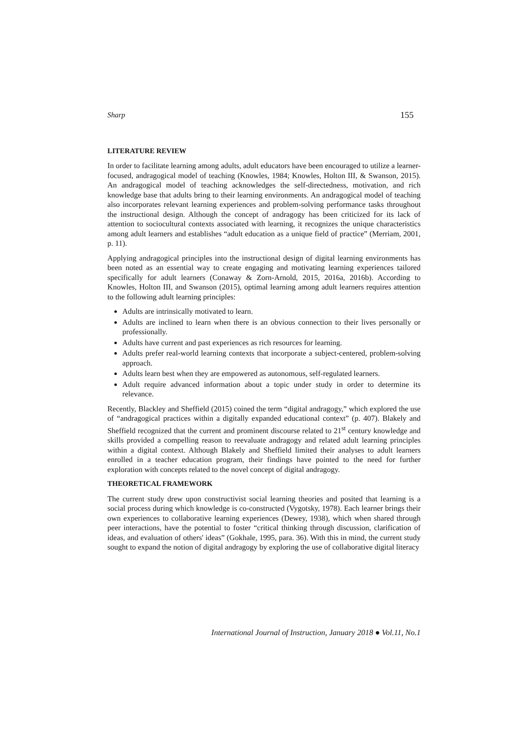Sharp 155
LITERATURE REVIEW
In order to facilitate learning among adults, adult educators have been encouraged to utilize a learner-focused, andragogical model of teaching (Knowles, 1984; Knowles, Holton III, & Swanson, 2015). An andragogical model of teaching acknowledges the self-directedness, motivation, and rich knowledge base that adults bring to their learning environments. An andragogical model of teaching also incorporates relevant learning experiences and problem-solving performance tasks throughout the instructional design. Although the concept of andragogy has been criticized for its lack of attention to sociocultural contexts associated with learning, it recognizes the unique characteristics among adult learners and establishes “adult education as a unique field of practice” (Merriam, 2001, p. 11).
Applying andragogical principles into the instructional design of digital learning environments has been noted as an essential way to create engaging and motivating learning experiences tailored specifically for adult learners (Conaway & Zorn-Arnold, 2015, 2016a, 2016b). According to Knowles, Holton III, and Swanson (2015), optimal learning among adult learners requires attention to the following adult learning principles:
Adults are intrinsically motivated to learn.
Adults are inclined to learn when there is an obvious connection to their lives personally or professionally.
Adults have current and past experiences as rich resources for learning.
Adults prefer real-world learning contexts that incorporate a subject-centered, problem-solving approach.
Adults learn best when they are empowered as autonomous, self-regulated learners.
Adult require advanced information about a topic under study in order to determine its relevance.
Recently, Blackley and Sheffield (2015) coined the term “digital andragogy,” which explored the use of “andragogical practices within a digitally expanded educational context” (p. 407). Blakely and Sheffield recognized that the current and prominent discourse related to 21<sup>st</sup> century knowledge and skills provided a compelling reason to reevaluate andragogy and related adult learning principles within a digital context. Although Blakely and Sheffield limited their analyses to adult learners enrolled in a teacher education program, their findings have pointed to the need for further exploration with concepts related to the novel concept of digital andragogy.
THEORETICAL FRAMEWORK
The current study drew upon constructivist social learning theories and posited that learning is a social process during which knowledge is co-constructed (Vygotsky, 1978). Each learner brings their own experiences to collaborative learning experiences (Dewey, 1938), which when shared through peer interactions, have the potential to foster “critical thinking through discussion, clarification of ideas, and evaluation of others' ideas” (Gokhale, 1995, para. 36). With this in mind, the current study sought to expand the notion of digital andragogy by exploring the use of collaborative digital literacy
International Journal of Instruction, January 2018 ● Vol.11, No.1